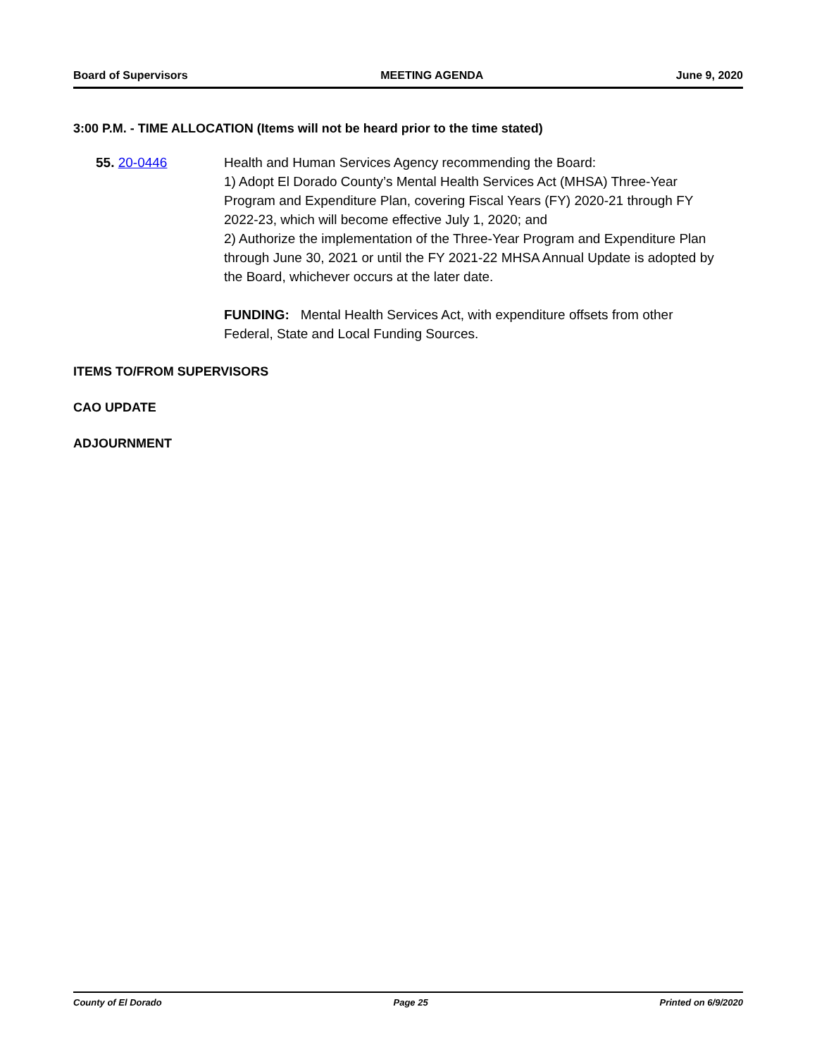Board of Supervisors MEETING AGENDA June 9, 2020
3:00 P.M. - TIME ALLOCATION (Items will not be heard prior to the time stated)
55. 20-0446 Health and Human Services Agency recommending the Board:
1) Adopt El Dorado County’s Mental Health Services Act (MHSA) Three-Year Program and Expenditure Plan, covering Fiscal Years (FY) 2020-21 through FY 2022-23, which will become effective July 1, 2020; and
2) Authorize the implementation of the Three-Year Program and Expenditure Plan through June 30, 2021 or until the FY 2021-22 MHSA Annual Update is adopted by the Board, whichever occurs at the later date.
FUNDING: Mental Health Services Act, with expenditure offsets from other Federal, State and Local Funding Sources.
ITEMS TO/FROM SUPERVISORS
CAO UPDATE
ADJOURNMENT
County of El Dorado Page 25 Printed on 6/9/2020